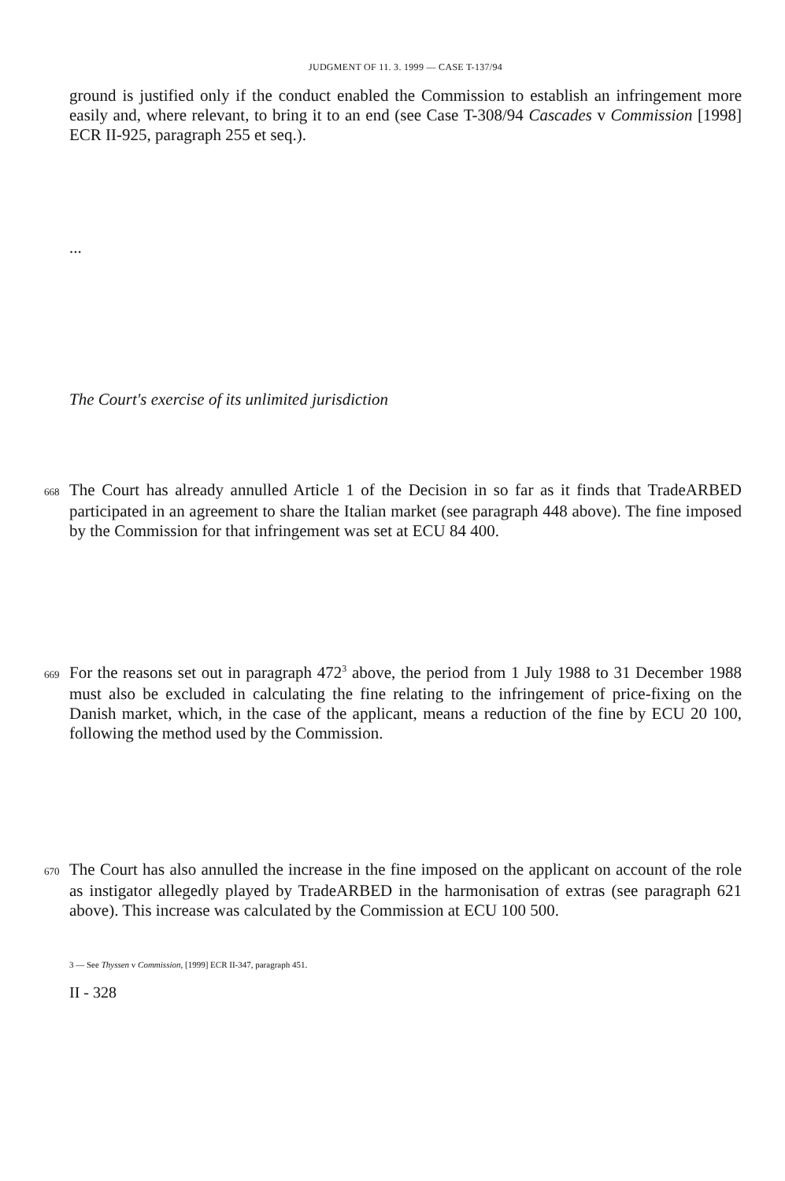JUDGMENT OF 11. 3. 1999 — CASE T-137/94
ground is justified only if the conduct enabled the Commission to establish an infringement more easily and, where relevant, to bring it to an end (see Case T-308/94 Cascades v Commission [1998] ECR II-925, paragraph 255 et seq.).
...
The Court's exercise of its unlimited jurisdiction
668 The Court has already annulled Article 1 of the Decision in so far as it finds that TradeARBED participated in an agreement to share the Italian market (see paragraph 448 above). The fine imposed by the Commission for that infringement was set at ECU 84 400.
669 For the reasons set out in paragraph 472<sup>3</sup> above, the period from 1 July 1988 to 31 December 1988 must also be excluded in calculating the fine relating to the infringement of price-fixing on the Danish market, which, in the case of the applicant, means a reduction of the fine by ECU 20 100, following the method used by the Commission.
670 The Court has also annulled the increase in the fine imposed on the applicant on account of the role as instigator allegedly played by TradeARBED in the harmonisation of extras (see paragraph 621 above). This increase was calculated by the Commission at ECU 100 500.
3 — See Thyssen v Commission, [1999] ECR II-347, paragraph 451.
II - 328